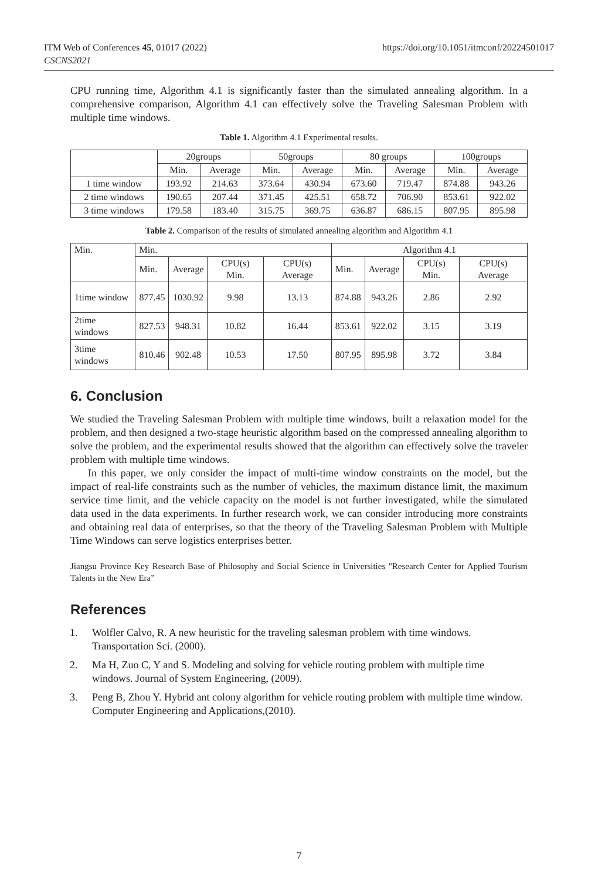ITM Web of Conferences 45, 01017 (2022)
CSCNS2021
https://doi.org/10.1051/itmconf/20224501017
CPU running time, Algorithm 4.1 is significantly faster than the simulated annealing algorithm. In a comprehensive comparison, Algorithm 4.1 can effectively solve the Traveling Salesman Problem with multiple time windows.
Table 1. Algorithm 4.1 Experimental results.
| | 20groups | | 50groups | | 80 groups | | 100groups | |
| | Min. | Average | Min. | Average | Min. | Average | Min. | Average |
| 1 time window | 193.92 | 214.63 | 373.64 | 430.94 | 673.60 | 719.47 | 874.88 | 943.26 |
| 2 time windows | 190.65 | 207.44 | 371.45 | 425.51 | 658.72 | 706.90 | 853.61 | 922.02 |
| 3 time windows | 179.58 | 183.40 | 315.75 | 369.75 | 636.87 | 686.15 | 807.95 | 895.98 |
Table 2. Comparison of the results of simulated annealing algorithm and Algorithm 4.1
| Min. | Min. | | | | Algorithm 4.1 | | | |
| | Min. | Average | CPU(s) Min. | CPU(s) Average | Min. | Average | CPU(s) Min. | CPU(s) Average |
| 1time window | 877.45 | 1030.92 | 9.98 | 13.13 | 874.88 | 943.26 | 2.86 | 2.92 |
| 2time windows | 827.53 | 948.31 | 10.82 | 16.44 | 853.61 | 922.02 | 3.15 | 3.19 |
| 3time windows | 810.46 | 902.48 | 10.53 | 17.50 | 807.95 | 895.98 | 3.72 | 3.84 |
6. Conclusion
We studied the Traveling Salesman Problem with multiple time windows, built a relaxation model for the problem, and then designed a two-stage heuristic algorithm based on the compressed annealing algorithm to solve the problem, and the experimental results showed that the algorithm can effectively solve the traveler problem with multiple time windows.
In this paper, we only consider the impact of multi-time window constraints on the model, but the impact of real-life constraints such as the number of vehicles, the maximum distance limit, the maximum service time limit, and the vehicle capacity on the model is not further investigated, while the simulated data used in the data experiments. In further research work, we can consider introducing more constraints and obtaining real data of enterprises, so that the theory of the Traveling Salesman Problem with Multiple Time Windows can serve logistics enterprises better.
Jiangsu Province Key Research Base of Philosophy and Social Science in Universities "Research Center for Applied Tourism Talents in the New Era”
References
1. Wolfler Calvo, R. A new heuristic for the traveling salesman problem with time windows. Transportation Sci. (2000).
2. Ma H, Zuo C, Y and S. Modeling and solving for vehicle routing problem with multiple time windows. Journal of System Engineering, (2009).
3. Peng B, Zhou Y. Hybrid ant colony algorithm for vehicle routing problem with multiple time window. Computer Engineering and Applications,(2010).
7